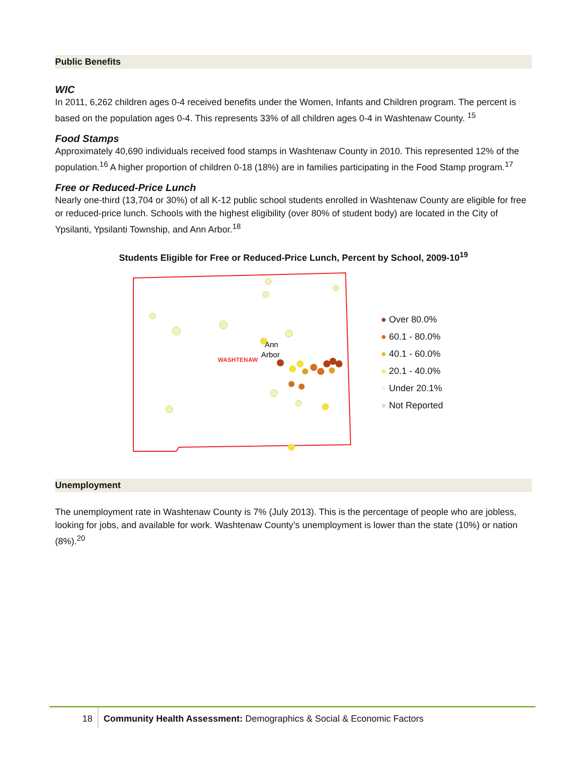Public Benefits
WIC
In 2011, 6,262 children ages 0-4 received benefits under the Women, Infants and Children program. The percent is based on the population ages 0-4. This represents 33% of all children ages 0-4 in Washtenaw County. <sup>15</sup>
Food Stamps
Approximately 40,690 individuals received food stamps in Washtenaw County in 2010. This represented 12% of the population.<sup>16</sup> A higher proportion of children 0-18 (18%) are in families participating in the Food Stamp program.<sup>17</sup>
Free or Reduced-Price Lunch
Nearly one-third (13,704 or 30%) of all K-12 public school students enrolled in Washtenaw County are eligible for free or reduced-price lunch. Schools with the highest eligibility (over 80% of student body) are located in the City of Ypsilanti, Ypsilanti Township, and Ann Arbor.<sup>18</sup>
Students Eligible for Free or Reduced-Price Lunch, Percent by School, 2009-10<sup>19</sup>
Ann
Arbor
WASHTENAW
● Over 80.0%
● 60.1 - 80.0%
● 40.1 - 60.0%
● 20.1 - 40.0%
● Under 20.1%
● Not Reported
Unemployment
The unemployment rate in Washtenaw County is 7% (July 2013). This is the percentage of people who are jobless, looking for jobs, and available for work. Washtenaw County’s unemployment is lower than the state (10%) or nation (8%).<sup>20</sup>
18
Community Health Assessment: Demographics & Social & Economic Factors